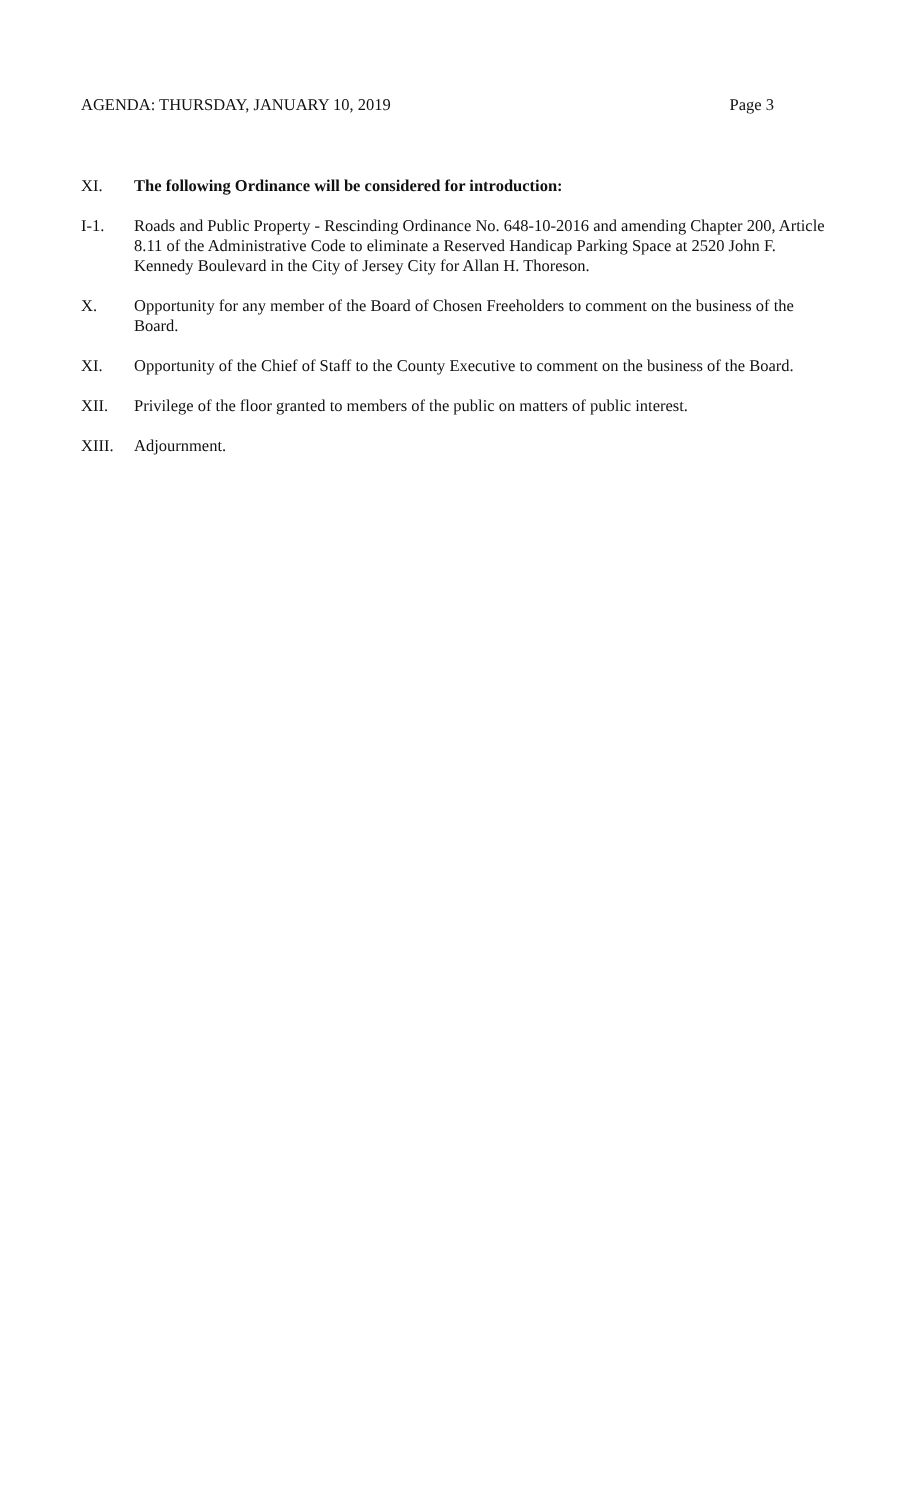AGENDA: THURSDAY, JANUARY 10, 2019 Page 3
XI. The following Ordinance will be considered for introduction:
I-1. Roads and Public Property - Rescinding Ordinance No. 648-10-2016 and amending Chapter 200, Article 8.11 of the Administrative Code to eliminate a Reserved Handicap Parking Space at 2520 John F. Kennedy Boulevard in the City of Jersey City for Allan H. Thoreson.
X. Opportunity for any member of the Board of Chosen Freeholders to comment on the business of the Board.
XI. Opportunity of the Chief of Staff to the County Executive to comment on the business of the Board.
XII. Privilege of the floor granted to members of the public on matters of public interest.
XIII. Adjournment.